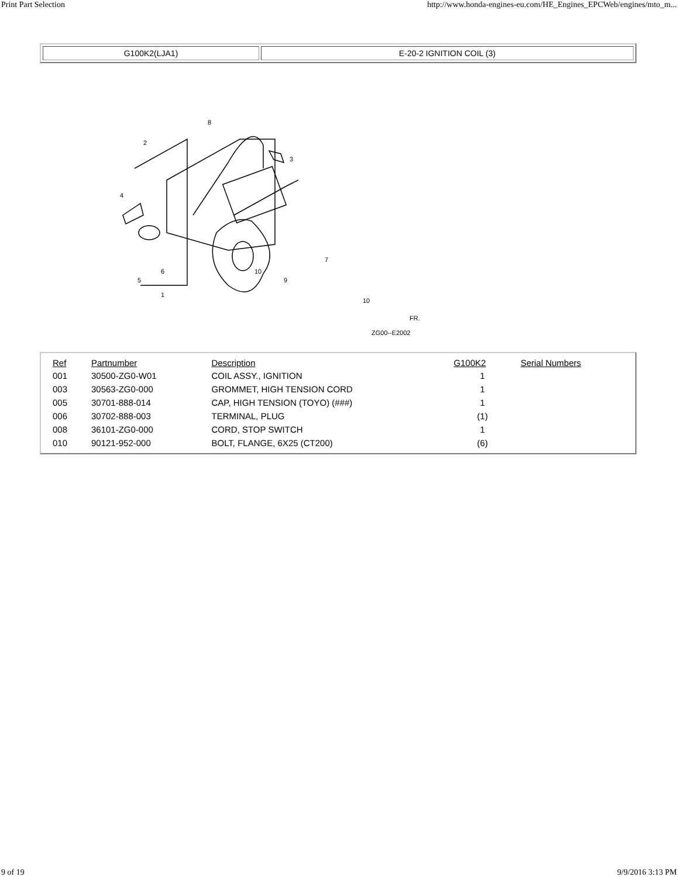Print Part Selection http://www.honda-engines-eu.com/HE_Engines_EPCWeb/engines/mto_m...
| G100K2(LJA1) | E-20-2 IGNITION COIL (3) |
8
2
3
4
5
6
1
7
10
9
10
ZG00--E2002
FR.
| Ref | Partnumber | Description | G100K2 | Serial Numbers |
| --- | --- | --- | --- | --- |
| 001 | 30500-ZG0-W01 | COIL ASSY., IGNITION | 1 | |
| 003 | 30563-ZG0-000 | GROMMET, HIGH TENSION CORD | 1 | |
| 005 | 30701-888-014 | CAP, HIGH TENSION (TOYO) (###) | 1 | |
| 006 | 30702-888-003 | TERMINAL, PLUG | (1) | |
| 008 | 36101-ZG0-000 | CORD, STOP SWITCH | 1 | |
| 010 | 90121-952-000 | BOLT, FLANGE, 6X25 (CT200) | (6) | |
9 of 19 9/9/2016 3:13 PM